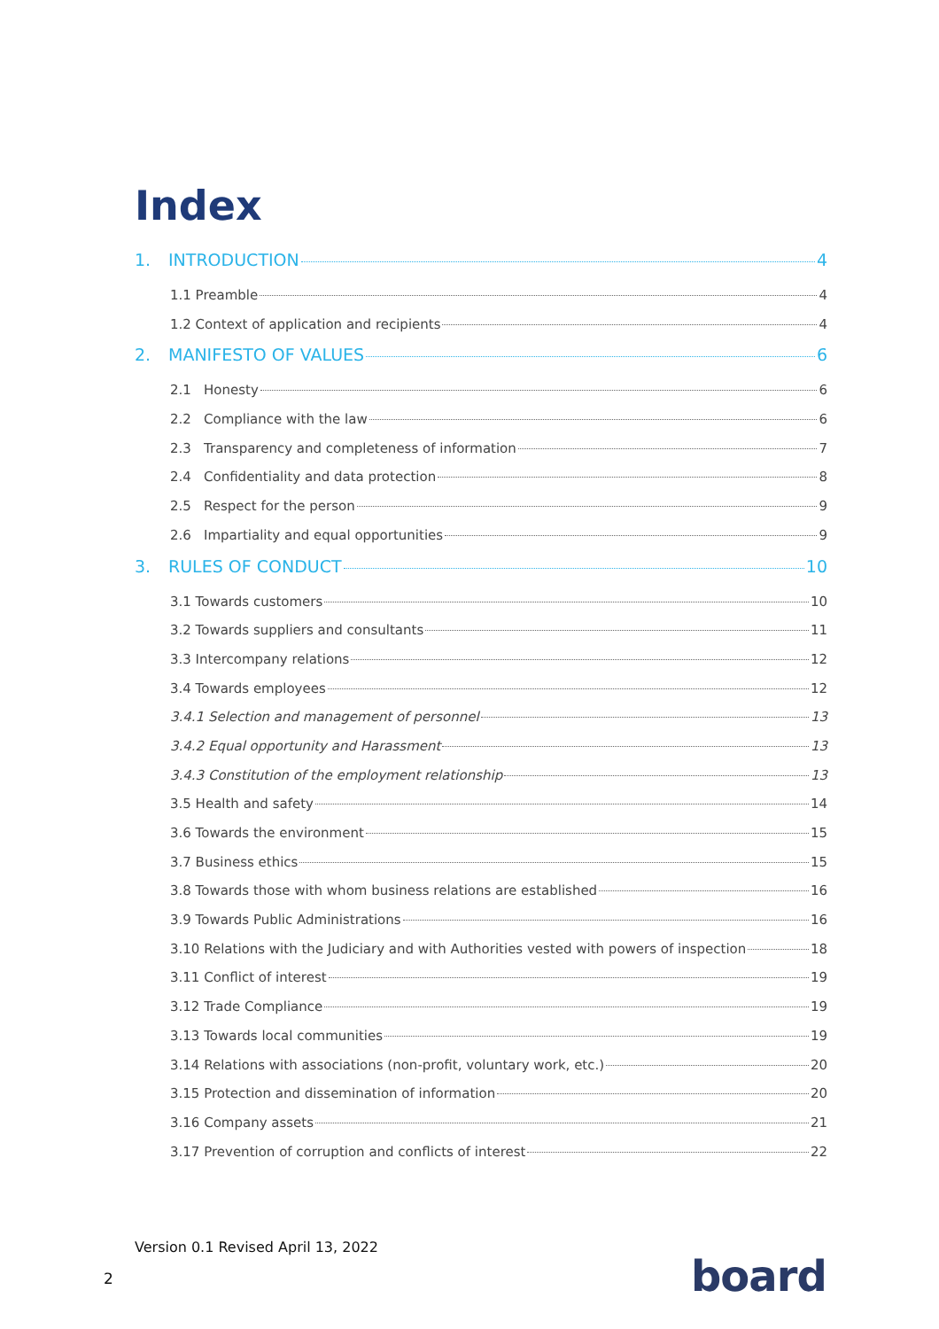Index
1. INTRODUCTION 4
1.1 Preamble 4
1.2 Context of application and recipients 4
2. MANIFESTO OF VALUES 6
2.1 Honesty 6
2.2 Compliance with the law 6
2.3 Transparency and completeness of information 7
2.4 Confidentiality and data protection 8
2.5 Respect for the person 9
2.6 Impartiality and equal opportunities 9
3. RULES OF CONDUCT 10
3.1 Towards customers 10
3.2 Towards suppliers and consultants 11
3.3 Intercompany relations 12
3.4 Towards employees 12
3.4.1 Selection and management of personnel 13
3.4.2 Equal opportunity and Harassment 13
3.4.3 Constitution of the employment relationship 13
3.5 Health and safety 14
3.6 Towards the environment 15
3.7 Business ethics 15
3.8 Towards those with whom business relations are established 16
3.9 Towards Public Administrations 16
3.10 Relations with the Judiciary and with Authorities vested with powers of inspection 18
3.11 Conflict of interest 19
3.12 Trade Compliance 19
3.13 Towards local communities 19
3.14 Relations with associations (non-profit, voluntary work, etc.) 20
3.15 Protection and dissemination of information 20
3.16 Company assets 21
3.17 Prevention of corruption and conflicts of interest 22
Version 0.1 Revised April 13, 2022
2 board